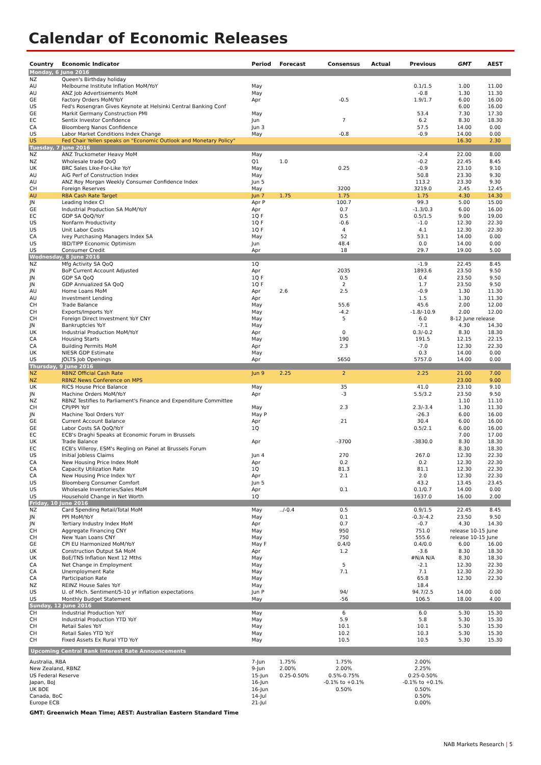Calendar of Economic Releases
| Country | Economic Indicator | Period | Forecast | Consensus | Actual | Previous | GMT | AEST |
| --- | --- | --- | --- | --- | --- | --- | --- | --- |
| Monday, 6 June 2016 | | | | | | | | |
| NZ | Queen's Birthday holiday | | | | | | | |
| AU | Melbourne Institute Inflation MoM/YoY | May | | | | 0.1/1.5 | 1.00 | 11.00 |
| AU | ANZ Job Advertisements MoM | May | | | | -0.8 | 1.30 | 11.30 |
| GE | Factory Orders MoM/YoY | Apr | | -0.5 | | 1.9/1.7 | 6.00 | 16.00 |
| US | Fed's Rosengran Gives Keynote at Helsinki Central Banking Conf | | | | | | 6.00 | 16.00 |
| GE | Markit Germany Construction PMI | May | | | | 53.4 | 7.30 | 17.30 |
| EC | Sentix Investor Confidence | Jun | | 7 | | 6.2 | 8.30 | 18.30 |
| CA | Bloomberg Nanos Confidence | Jun 3 | | | | 57.5 | 14.00 | 0.00 |
| US | Labor Market Conditions Index Change | May | | -0.8 | | -0.9 | 14.00 | 0.00 |
| US | Fed Chair Yellen speaks on "Economic Outlook and Monetary Policy" | | | | | | 16.30 | 2.30 |
| Tuesday, 7 June 2016 | | | | | | | | |
| NZ | ANZ Truckometer Heavy MoM | May | | | | -2.4 | 22.00 | 8.00 |
| NZ | Wholesale trade QoQ | Q1 | 1.0 | | | -0.2 | 22.45 | 8.45 |
| UK | BRC Sales Like-For-Like YoY | May | | 0.25 | | -0.9 | 23.10 | 9.10 |
| AU | AiG Perf of Construction Index | May | | | | 50.8 | 23.30 | 9.30 |
| AU | ANZ Roy Morgan Weekly Consumer Confidence Index | Jun 5 | | | | 113.2 | 23.30 | 9.30 |
| CH | Foreign Reserves | May | | 3200 | | 3219.0 | 2.45 | 12.45 |
| AU | RBA Cash Rate Target | Jun 7 | 1.75 | 1.75 | | 1.75 | 4.30 | 14.30 |
| JN | Leading Index CI | Apr P | | 100.7 | | 99.3 | 5.00 | 15.00 |
| GE | Industrial Production SA MoM/YoY | Apr | | 0.7 | | -1.3/0.3 | 6.00 | 16.00 |
| EC | GDP SA QoQ/YoY | 1Q F | | 0.5 | | 0.5/1.5 | 9.00 | 19.00 |
| US | Nonfarm Productivity | 1Q F | | -0.6 | | -1.0 | 12.30 | 22.30 |
| US | Unit Labor Costs | 1Q F | | 4 | | 4.1 | 12.30 | 22.30 |
| CA | Ivey Purchasing Managers Index SA | May | | 52 | | 53.1 | 14.00 | 0.00 |
| US | IBD/TIPP Economic Optimism | Jun | | 48.4 | | 0.0 | 14.00 | 0.00 |
| US | Consumer Credit | Apr | | 18 | | 29.7 | 19.00 | 5.00 |
| Wednesday, 8 June 2016 | | | | | | | | |
| NZ | Mfg Activity SA QoQ | 1Q | | | | -1.9 | 22.45 | 8.45 |
| JN | BoP Current Account Adjusted | Apr | | 2035 | | 1893.6 | 23.50 | 9.50 |
| JN | GDP SA QoQ | 1Q F | | 0.5 | | 0.4 | 23.50 | 9.50 |
| JN | GDP Annualized SA QoQ | 1Q F | | 2 | | 1.7 | 23.50 | 9.50 |
| AU | Home Loans MoM | Apr | 2.6 | 2.5 | | -0.9 | 1.30 | 11.30 |
| AU | Investment Lending | Apr | | | | 1.5 | 1.30 | 11.30 |
| CH | Trade Balance | May | | 55.6 | | 45.6 | 2.00 | 12.00 |
| CH | Exports/Imports YoY | May | | -4.2 | | -1.8/-10.9 | 2.00 | 12.00 |
| CH | Foreign Direct Investment YoY CNY | May | | 5 | | 6.0 | 8-12 June release | |
| JN | Bankruptcies YoY | May | | | | -7.1 | 4.30 | 14.30 |
| UK | Industrial Production MoM/YoY | Apr | | 0 | | 0.3/-0.2 | 8.30 | 18.30 |
| CA | Housing Starts | May | | 190 | | 191.5 | 12.15 | 22.15 |
| CA | Building Permits MoM | Apr | | 2.3 | | -7.0 | 12.30 | 22.30 |
| UK | NIESR GDP Estimate | May | | | | 0.3 | 14.00 | 0.00 |
| US | JOLTS Job Openings | Apr | | 5650 | | 5757.0 | 14.00 | 0.00 |
| Thursday, 9 June 2016 | | | | | | | | |
| NZ | RBNZ Official Cash Rate | Jun 9 | 2.25 | 2 | | 2.25 | 21.00 | 7.00 |
| NZ | RBNZ News Conference on MPS | | | | | | 23.00 | 9.00 |
| UK | RICS House Price Balance | May | | 35 | | 41.0 | 23.10 | 9.10 |
| JN | Machine Orders MoM/YoY | Apr | | -3 | | 5.5/3.2 | 23.50 | 9.50 |
| NZ | RBNZ Testifies to Parliament's Finance and Expenditure Committee | | | | | | 1.10 | 11.10 |
| CH | CPI/PPI YoY | May | | 2.3 | | 2.3/-3.4 | 1.30 | 11.30 |
| JN | Machine Tool Orders YoY | May P | | | | -26.3 | 6.00 | 16.00 |
| GE | Current Account Balance | Apr | | 21 | | 30.4 | 6.00 | 16.00 |
| GE | Labor Costs SA QoQ/YoY | 1Q | | | | 0.5/2.1 | 6.00 | 16.00 |
| EC | ECB's Draghi Speaks at Economic Forum in Brussels | | | | | | 7.00 | 17.00 |
| UK | Trade Balance | Apr | | -3700 | | -3830.0 | 8.30 | 18.30 |
| EC | ECB's Villeroy, ESM's Regling on Panel at Brussels Forum | | | | | | 8.30 | 18.30 |
| US | Initial Jobless Claims | Jun 4 | | 270 | | 267.0 | 12.30 | 22.30 |
| CA | New Housing Price Index MoM | Apr | | 0.2 | | 0.2 | 12.30 | 22.30 |
| CA | Capacity Utilization Rate | 1Q | | 81.3 | | 81.1 | 12.30 | 22.30 |
| CA | New Housing Price Index YoY | Apr | | 2.1 | | 2.0 | 12.30 | 22.30 |
| US | Bloomberg Consumer Comfort | Jun 5 | | | | 43.2 | 13.45 | 23.45 |
| US | Wholesale Inventories/Sales MoM | Apr | | 0.1 | | 0.1/0.7 | 14.00 | 0.00 |
| US | Household Change in Net Worth | 1Q | | | | 1637.0 | 16.00 | 2.00 |
| Friday, 10 June 2016 | | | | | | | | |
| NZ | Card Spending Retail/Total MoM | May | ../-0.4 | 0.5 | | 0.9/1.5 | 22.45 | 8.45 |
| JN | PPI MoM/YoY | May | | 0.1 | | -0.3/-4.2 | 23.50 | 9.50 |
| JN | Tertiary Industry Index MoM | Apr | | 0.7 | | -0.7 | 4.30 | 14.30 |
| CH | Aggregate Financing CNY | May | | 950 | | 751.0 | release 10-15 June | |
| CH | New Yuan Loans CNY | May | | 750 | | 555.6 | release 10-15 June | |
| GE | CPI EU Harmonized MoM/YoY | May F | | 0.4/0 | | 0.4/0.0 | 6.00 | 16.00 |
| UK | Construction Output SA MoM | Apr | | 1.2 | | -3.6 | 8.30 | 18.30 |
| UK | BoE/TNS Inflation Next 12 Mths | May | | | | #N/A N/A | 8.30 | 18.30 |
| CA | Net Change in Employment | May | | 5 | | -2.1 | 12.30 | 22.30 |
| CA | Unemployment Rate | May | | 7.1 | | 7.1 | 12.30 | 22.30 |
| CA | Participation Rate | May | | | | 65.8 | 12.30 | 22.30 |
| NZ | REINZ House Sales YoY | May | | | | 18.4 | | |
| US | U. of Mich. Sentiment/5-10 yr inflation expectations | Jun P | | 94/ | | 94.7/2.5 | 14.00 | 0.00 |
| US | Monthly Budget Statement | May | | -56 | | 106.5 | 18.00 | 4.00 |
| Sunday, 12 June 2016 | | | | | | | | |
| CH | Industrial Production YoY | May | | 6 | | 6.0 | 5.30 | 15.30 |
| CH | Industrial Production YTD YoY | May | | 5.9 | | 5.8 | 5.30 | 15.30 |
| CH | Retail Sales YoY | May | | 10.1 | | 10.1 | 5.30 | 15.30 |
| CH | Retail Sales YTD YoY | May | | 10.2 | | 10.3 | 5.30 | 15.30 |
| CH | Fixed Assets Ex Rural YTD YoY | May | | 10.5 | | 10.5 | 5.30 | 15.30 |
| Upcoming Central Bank Interest Rate Announcements | | | | | | | | |
| Australia, RBA | | 7-Jun | 1.75% | 1.75% | | 2.00% | | |
| New Zealand, RBNZ | | 9-Jun | 2.00% | 2.00% | | 2.25% | | |
| US Federal Reserve | | 15-Jun | 0.25-0.50% | 0.5%-0.75% | | 0.25-0.50% | | |
| Japan, BoJ | | 16-Jun | | -0.1% to +0.1% | | -0.1% to +0.1% | | |
| UK BOE | | 16-Jun | | 0.50% | | 0.50% | | |
| Canada, BoC | | 14-Jul | | | | 0.50% | | |
| Europe ECB | | 21-Jul | | | | 0.00% | | |
GMT: Greenwich Mean Time; AEST: Australian Eastern Standard Time
NAB Markets Research | 5